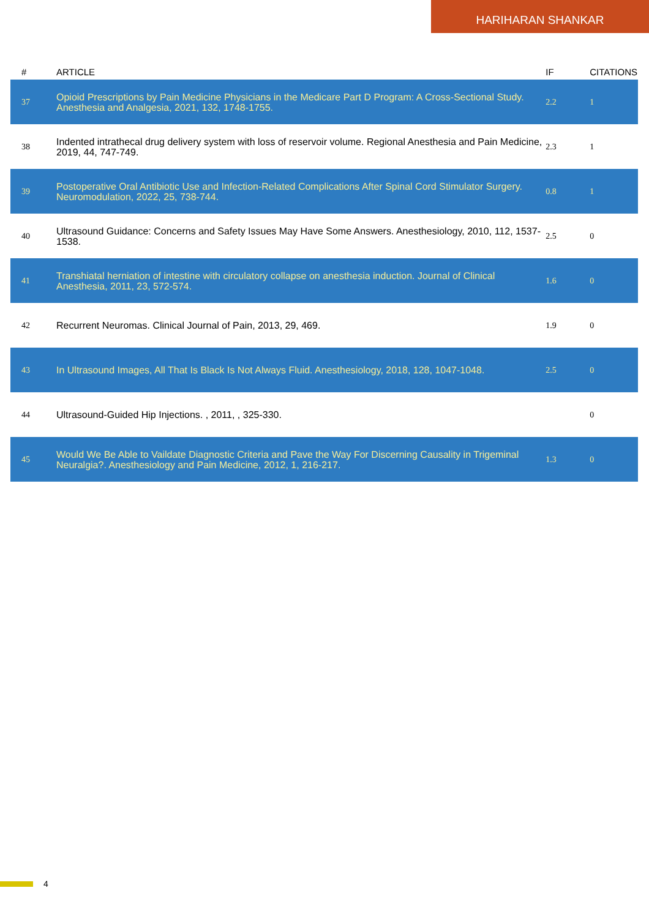HARIHARAN SHANKAR
| # | ARTICLE | IF | CITATIONS |
| --- | --- | --- | --- |
| 37 | Opioid Prescriptions by Pain Medicine Physicians in the Medicare Part D Program: A Cross-Sectional Study. Anesthesia and Analgesia, 2021, 132, 1748-1755. | 2.2 | 1 |
| 38 | Indented intrathecal drug delivery system with loss of reservoir volume. Regional Anesthesia and Pain Medicine, 2019, 44, 747-749. | 2.3 | 1 |
| 39 | Postoperative Oral Antibiotic Use and Infection-Related Complications After Spinal Cord Stimulator Surgery. Neuromodulation, 2022, 25, 738-744. | 0.8 | 1 |
| 40 | Ultrasound Guidance: Concerns and Safety Issues May Have Some Answers. Anesthesiology, 2010, 112, 1537-1538. | 2.5 | 0 |
| 41 | Transhiatal herniation of intestine with circulatory collapse on anesthesia induction. Journal of Clinical Anesthesia, 2011, 23, 572-574. | 1.6 | 0 |
| 42 | Recurrent Neuromas. Clinical Journal of Pain, 2013, 29, 469. | 1.9 | 0 |
| 43 | In Ultrasound Images, All That Is Black Is Not Always Fluid. Anesthesiology, 2018, 128, 1047-1048. | 2.5 | 0 |
| 44 | Ultrasound-Guided Hip Injections. , 2011, , 325-330. | | 0 |
| 45 | Would We Be Able to Vaildate Diagnostic Criteria and Pave the Way For Discerning Causality in Trigeminal Neuralgia?. Anesthesiology and Pain Medicine, 2012, 1, 216-217. | 1.3 | 0 |
4